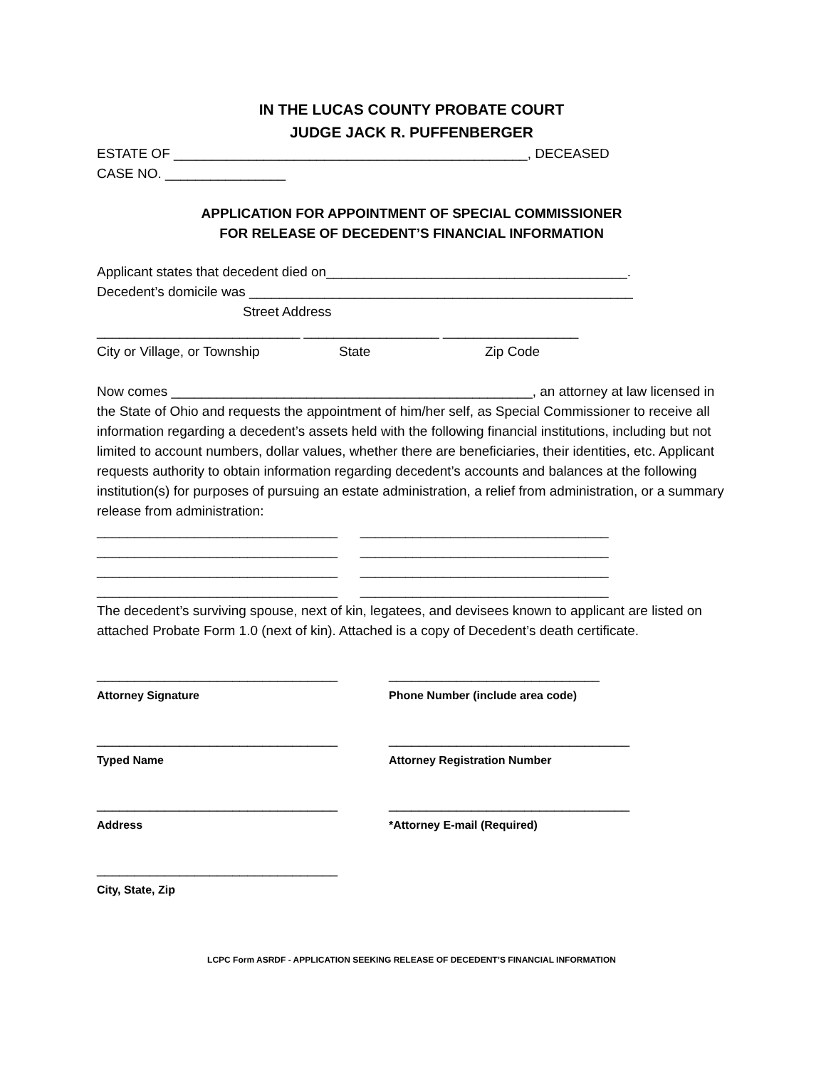IN THE LUCAS COUNTY PROBATE COURT
JUDGE JACK R. PUFFENBERGER
ESTATE OF _______________________________________________, DECEASED
CASE NO. ________________
APPLICATION FOR APPOINTMENT OF SPECIAL COMMISSIONER
FOR RELEASE OF DECEDENT’S FINANCIAL INFORMATION
Applicant states that decedent died on________________________________________.
Decedent’s domicile was ___________________________________________________
Street Address
___________________________ __________________ __________________
City or Village, or Township State Zip Code
Now comes ________________________________________________, an attorney at law licensed in the State of Ohio and requests the appointment of him/her self, as Special Commissioner to receive all information regarding a decedent’s assets held with the following financial institutions, including but not limited to account numbers, dollar values, whether there are beneficiaries, their identities, etc. Applicant requests authority to obtain information regarding decedent’s accounts and balances at the following institution(s) for purposes of pursuing an estate administration, a relief from administration, or a summary release from administration:
________________________________ _________________________________
________________________________ _________________________________
________________________________ _________________________________
________________________________ _________________________________
The decedent’s surviving spouse, next of kin, legatees, and devisees known to applicant are listed on attached Probate Form 1.0 (next of kin). Attached is a copy of Decedent’s death certificate.
________________________________
Attorney Signature
____________________________
Phone Number (include area code)
________________________________
Typed Name
________________________________
Attorney Registration Number
________________________________
Address
________________________________
*Attorney E-mail (Required)
________________________________
City, State, Zip
LCPC Form ASRDF - APPLICATION SEEKING RELEASE OF DECEDENT’S FINANCIAL INFORMATION